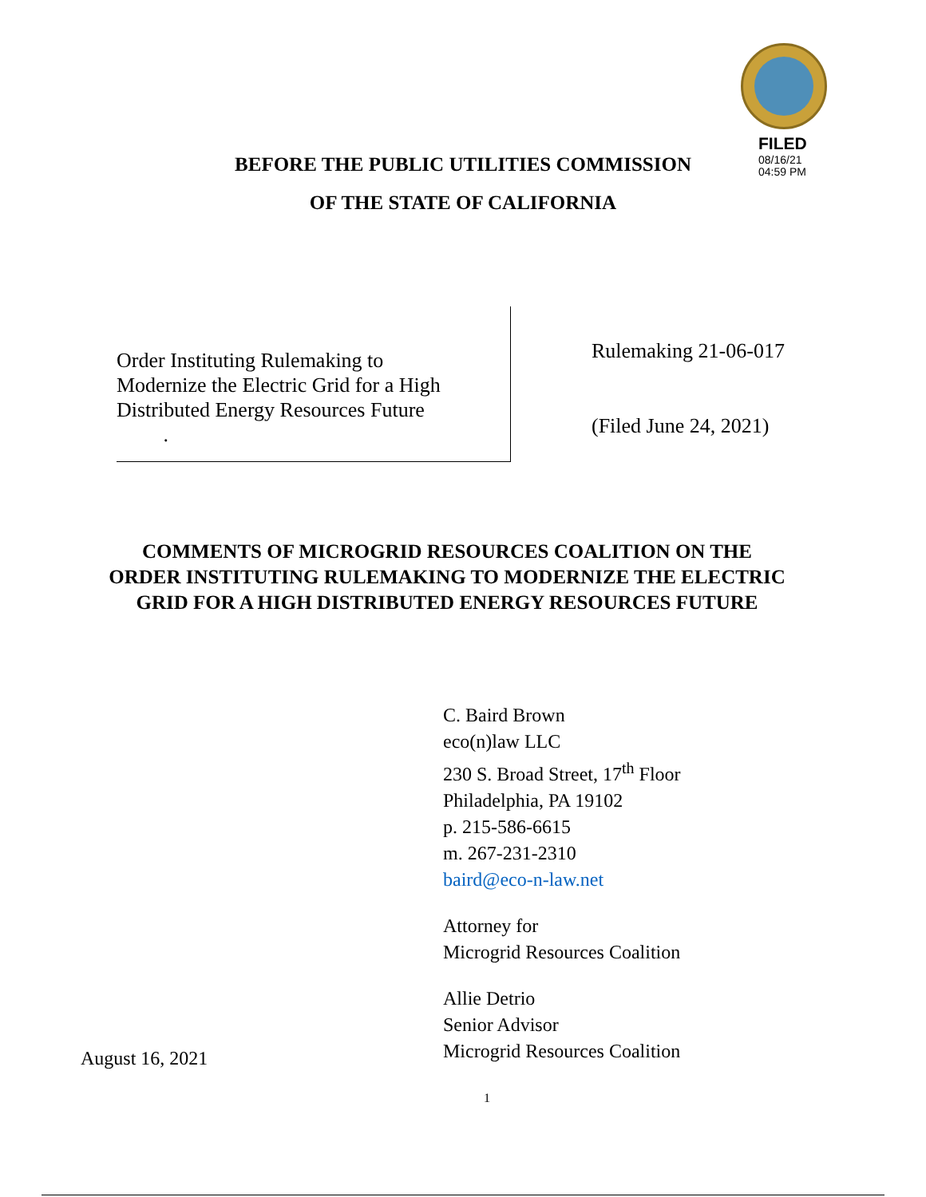FILED
08/16/21
04:59 PM
BEFORE THE PUBLIC UTILITIES COMMISSION
OF THE STATE OF CALIFORNIA
Order Instituting Rulemaking to
Modernize the Electric Grid for a High
Distributed Energy Resources Future
.
Rulemaking 21-06-017
(Filed June 24, 2021)
COMMENTS OF MICROGRID RESOURCES COALITION ON THE ORDER INSTITUTING RULEMAKING TO MODERNIZE THE ELECTRIC GRID FOR A HIGH DISTRIBUTED ENERGY RESOURCES FUTURE
C. Baird Brown
eco(n)law LLC
230 S. Broad Street, 17<sup>th</sup> Floor
Philadelphia, PA 19102
p. 215-586-6615
m. 267-231-2310
baird@eco-n-law.net
Attorney for
Microgrid Resources Coalition
Allie Detrio
Senior Advisor
Microgrid Resources Coalition
August 16, 2021
1